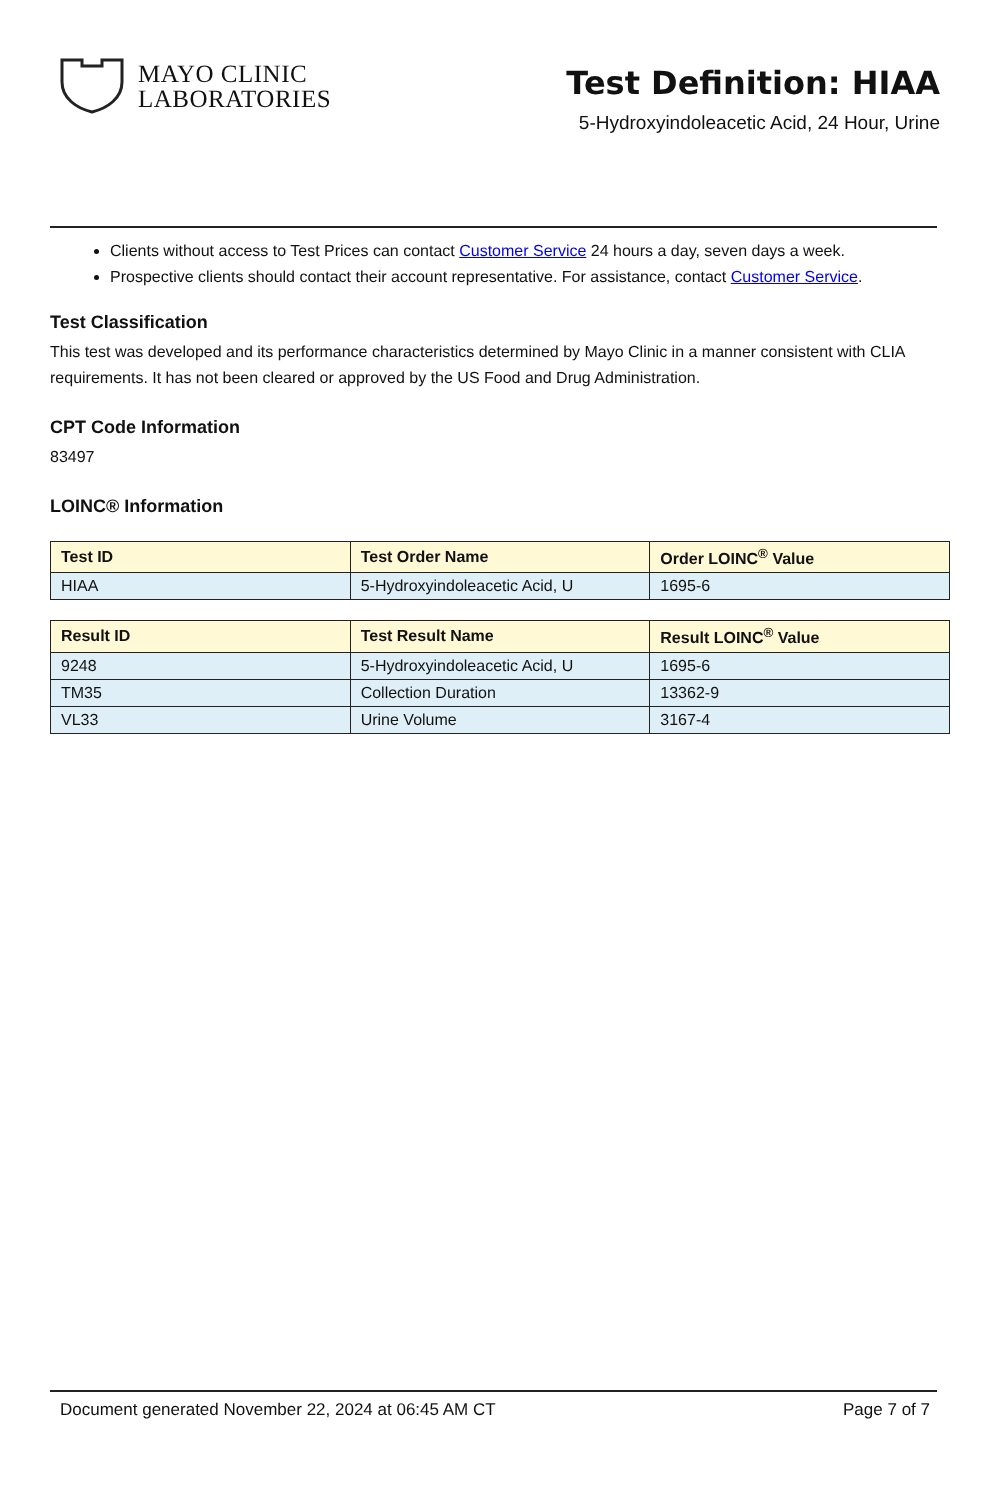MAYO CLINIC
LABORATORIES
Test Definition: HIAA
5-Hydroxyindoleacetic Acid, 24 Hour, Urine
Clients without access to Test Prices can contact Customer Service 24 hours a day, seven days a week.
Prospective clients should contact their account representative. For assistance, contact Customer Service.
Test Classification
This test was developed and its performance characteristics determined by Mayo Clinic in a manner consistent with CLIA requirements. It has not been cleared or approved by the US Food and Drug Administration.
CPT Code Information
83497
LOINC® Information
| Test ID | Test Order Name | Order LOINC<sup>®</sup> Value |
| --- | --- | --- |
| HIAA | 5-Hydroxyindoleacetic Acid, U | 1695-6 |
| Result ID | Test Result Name | Result LOINC<sup>®</sup> Value |
| --- | --- | --- |
| 9248 | 5-Hydroxyindoleacetic Acid, U | 1695-6 |
| TM35 | Collection Duration | 13362-9 |
| VL33 | Urine Volume | 3167-4 |
Document generated November 22, 2024 at 06:45 AM CT Page 7 of 7